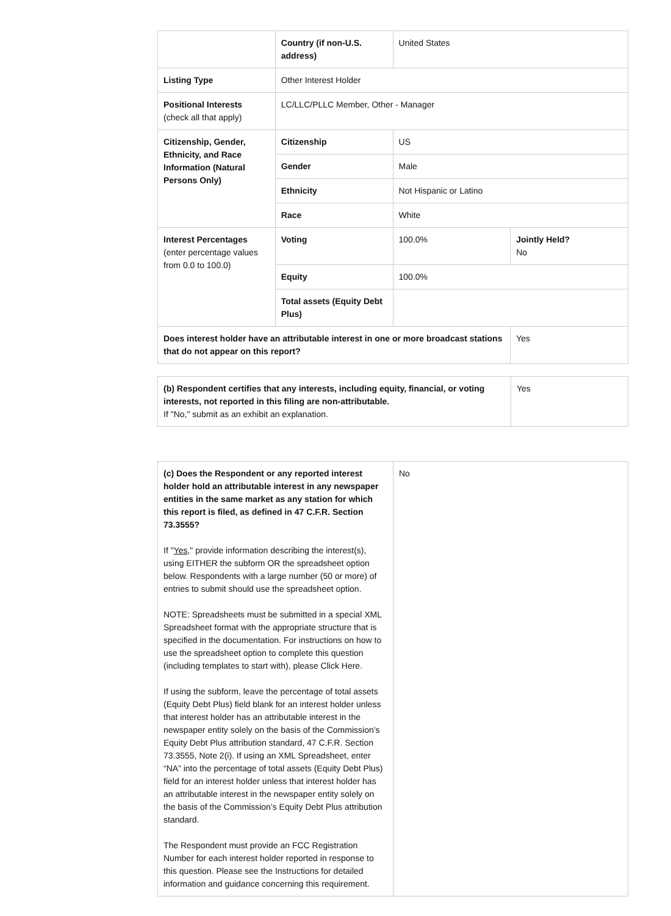| | Country (if non-U.S. address) | United States | |
| Listing Type | Other Interest Holder | | |
| Positional Interests (check all that apply) | LC/LLC/PLLC Member, Other - Manager | | |
| Citizenship, Gender, Ethnicity, and Race Information (Natural Persons Only) | Citizenship | US | |
| | Gender | Male | |
| | Ethnicity | Not Hispanic or Latino | |
| | Race | White | |
| Interest Percentages (enter percentage values from 0.0 to 100.0) | Voting | 100.0% | Jointly Held? No |
| | Equity | 100.0% | |
| | Total assets (Equity Debt Plus) | | |
| Does interest holder have an attributable interest in one or more broadcast stations that do not appear on this report? | | | Yes |
| (b) Respondent certifies that any interests, including equity, financial, or voting interests, not reported in this filing are non-attributable. If "No," submit as an exhibit an explanation. | Yes |
| (c) Does the Respondent or any reported interest holder hold an attributable interest in any newspaper entities in the same market as any station for which this report is filed, as defined in 47 C.F.R. Section 73.3555? If " Yes ," provide information describing the interest(s), using EITHER the subform OR the spreadsheet option below. Respondents with a large number (50 or more) of entries to submit should use the spreadsheet option. NOTE: Spreadsheets must be submitted in a special XML Spreadsheet format with the appropriate structure that is specified in the documentation. For instructions on how to use the spreadsheet option to complete this question (including templates to start with), please Click Here. If using the subform, leave the percentage of total assets (Equity Debt Plus) field blank for an interest holder unless that interest holder has an attributable interest in the newspaper entity solely on the basis of the Commission’s Equity Debt Plus attribution standard, 47 C.F.R. Section 73.3555, Note 2(i). If using an XML Spreadsheet, enter “NA” into the percentage of total assets (Equity Debt Plus) field for an interest holder unless that interest holder has an attributable interest in the newspaper entity solely on the basis of the Commission’s Equity Debt Plus attribution standard. The Respondent must provide an FCC Registration Number for each interest holder reported in response to this question. Please see the Instructions for detailed information and guidance concerning this requirement. | No |